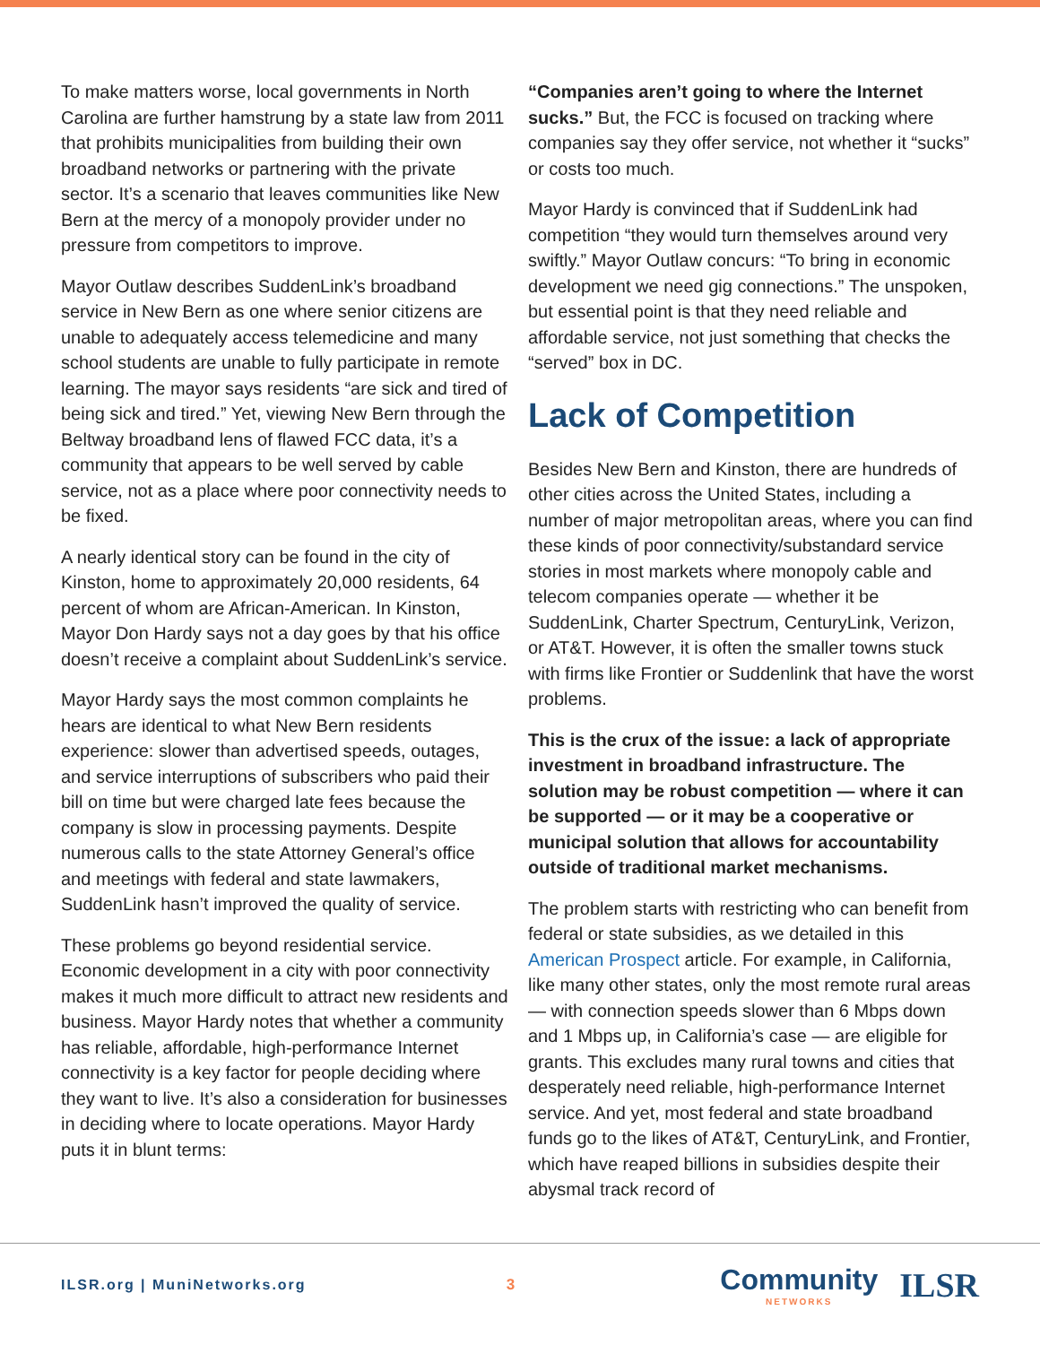To make matters worse, local governments in North Carolina are further hamstrung by a state law from 2011 that prohibits municipalities from building their own broadband networks or partnering with the private sector. It’s a scenario that leaves communities like New Bern at the mercy of a monopoly provider under no pressure from competitors to improve.
Mayor Outlaw describes SuddenLink’s broadband service in New Bern as one where senior citizens are unable to adequately access telemedicine and many school students are unable to fully participate in remote learning. The mayor says residents “are sick and tired of being sick and tired.” Yet, viewing New Bern through the Beltway broadband lens of flawed FCC data, it’s a community that appears to be well served by cable service, not as a place where poor connectivity needs to be fixed.
A nearly identical story can be found in the city of Kinston, home to approximately 20,000 residents, 64 percent of whom are African-American. In Kinston, Mayor Don Hardy says not a day goes by that his office doesn’t receive a complaint about SuddenLink’s service.
Mayor Hardy says the most common complaints he hears are identical to what New Bern residents experience: slower than advertised speeds, outages, and service interruptions of subscribers who paid their bill on time but were charged late fees because the company is slow in processing payments. Despite numerous calls to the state Attorney General’s office and meetings with federal and state lawmakers, SuddenLink hasn’t improved the quality of service.
These problems go beyond residential service. Economic development in a city with poor connectivity makes it much more difficult to attract new residents and business. Mayor Hardy notes that whether a community has reliable, affordable, high-performance Internet connectivity is a key factor for people deciding where they want to live. It’s also a consideration for businesses in deciding where to locate operations. Mayor Hardy puts it in blunt terms:
“Companies aren’t going to where the Internet sucks.” But, the FCC is focused on tracking where companies say they offer service, not whether it “sucks” or costs too much.
Mayor Hardy is convinced that if SuddenLink had competition “they would turn themselves around very swiftly.” Mayor Outlaw concurs: “To bring in economic development we need gig connections.” The unspoken, but essential point is that they need reliable and affordable service, not just something that checks the “served” box in DC.
Lack of Competition
Besides New Bern and Kinston, there are hundreds of other cities across the United States, including a number of major metropolitan areas, where you can find these kinds of poor connectivity/substandard service stories in most markets where monopoly cable and telecom companies operate — whether it be SuddenLink, Charter Spectrum, CenturyLink, Verizon, or AT&T. However, it is often the smaller towns stuck with firms like Frontier or Suddenlink that have the worst problems.
This is the crux of the issue: a lack of appropriate investment in broadband infrastructure. The solution may be robust competition — where it can be supported — or it may be a cooperative or municipal solution that allows for accountability outside of traditional market mechanisms.
The problem starts with restricting who can benefit from federal or state subsidies, as we detailed in this American Prospect article. For example, in California, like many other states, only the most remote rural areas — with connection speeds slower than 6 Mbps down and 1 Mbps up, in California’s case — are eligible for grants. This excludes many rural towns and cities that desperately need reliable, high-performance Internet service. And yet, most federal and state broadband funds go to the likes of AT&T, CenturyLink, and Frontier, which have reaped billions in subsidies despite their abysmal track record of
ILSR.org | MuniNetworks.org 3
Community
NETWORKS
ILSR